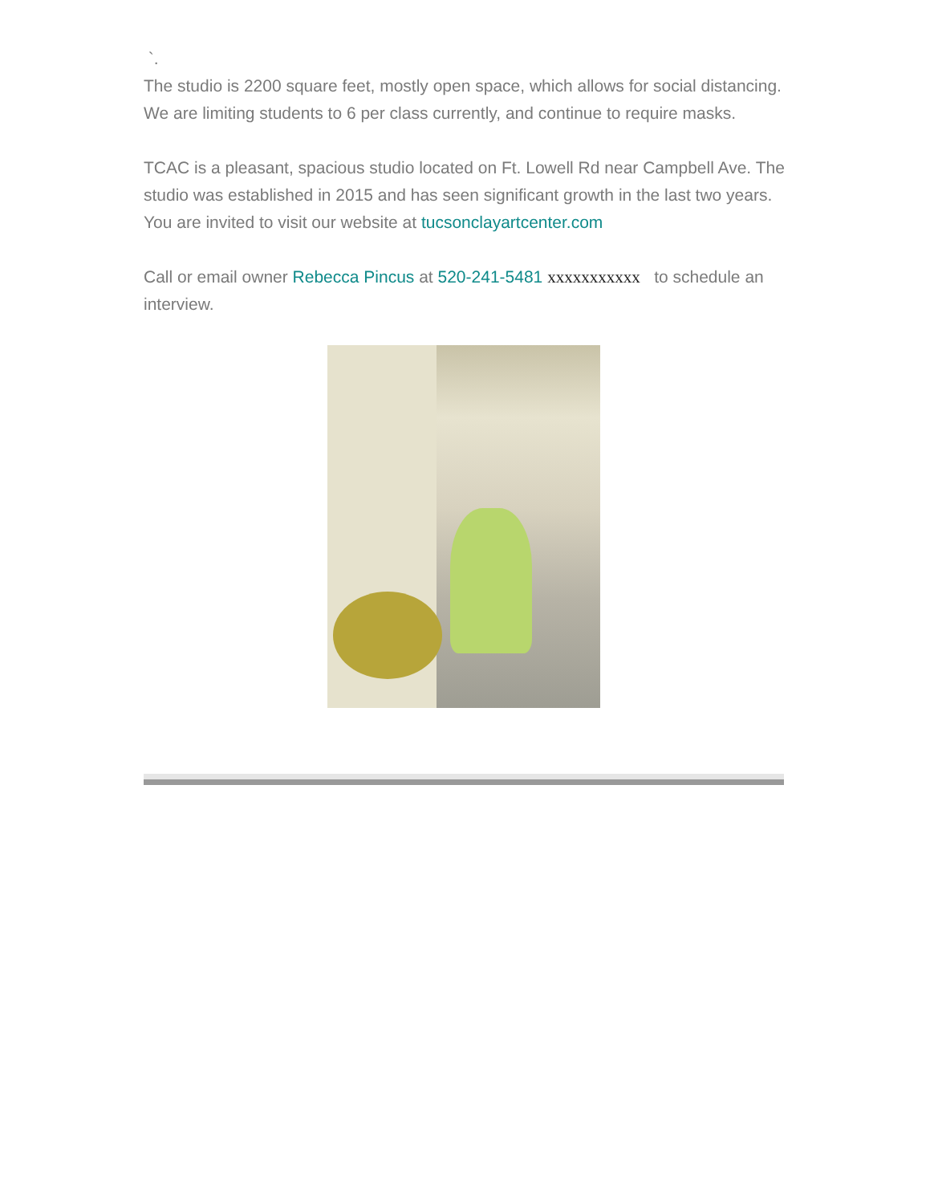`.
The studio is 2200 square feet, mostly open space, which allows for social distancing. We are limiting students to 6 per class currently, and continue to require masks.
TCAC is a pleasant, spacious studio located on Ft. Lowell Rd near Campbell Ave. The studio was established in 2015 and has seen significant growth in the last two years. You are invited to visit our website at tucsonclayartcenter.com
Call or email owner Rebecca Pincus at 520-241-5481 xxxxxxxxxxx to schedule an interview.